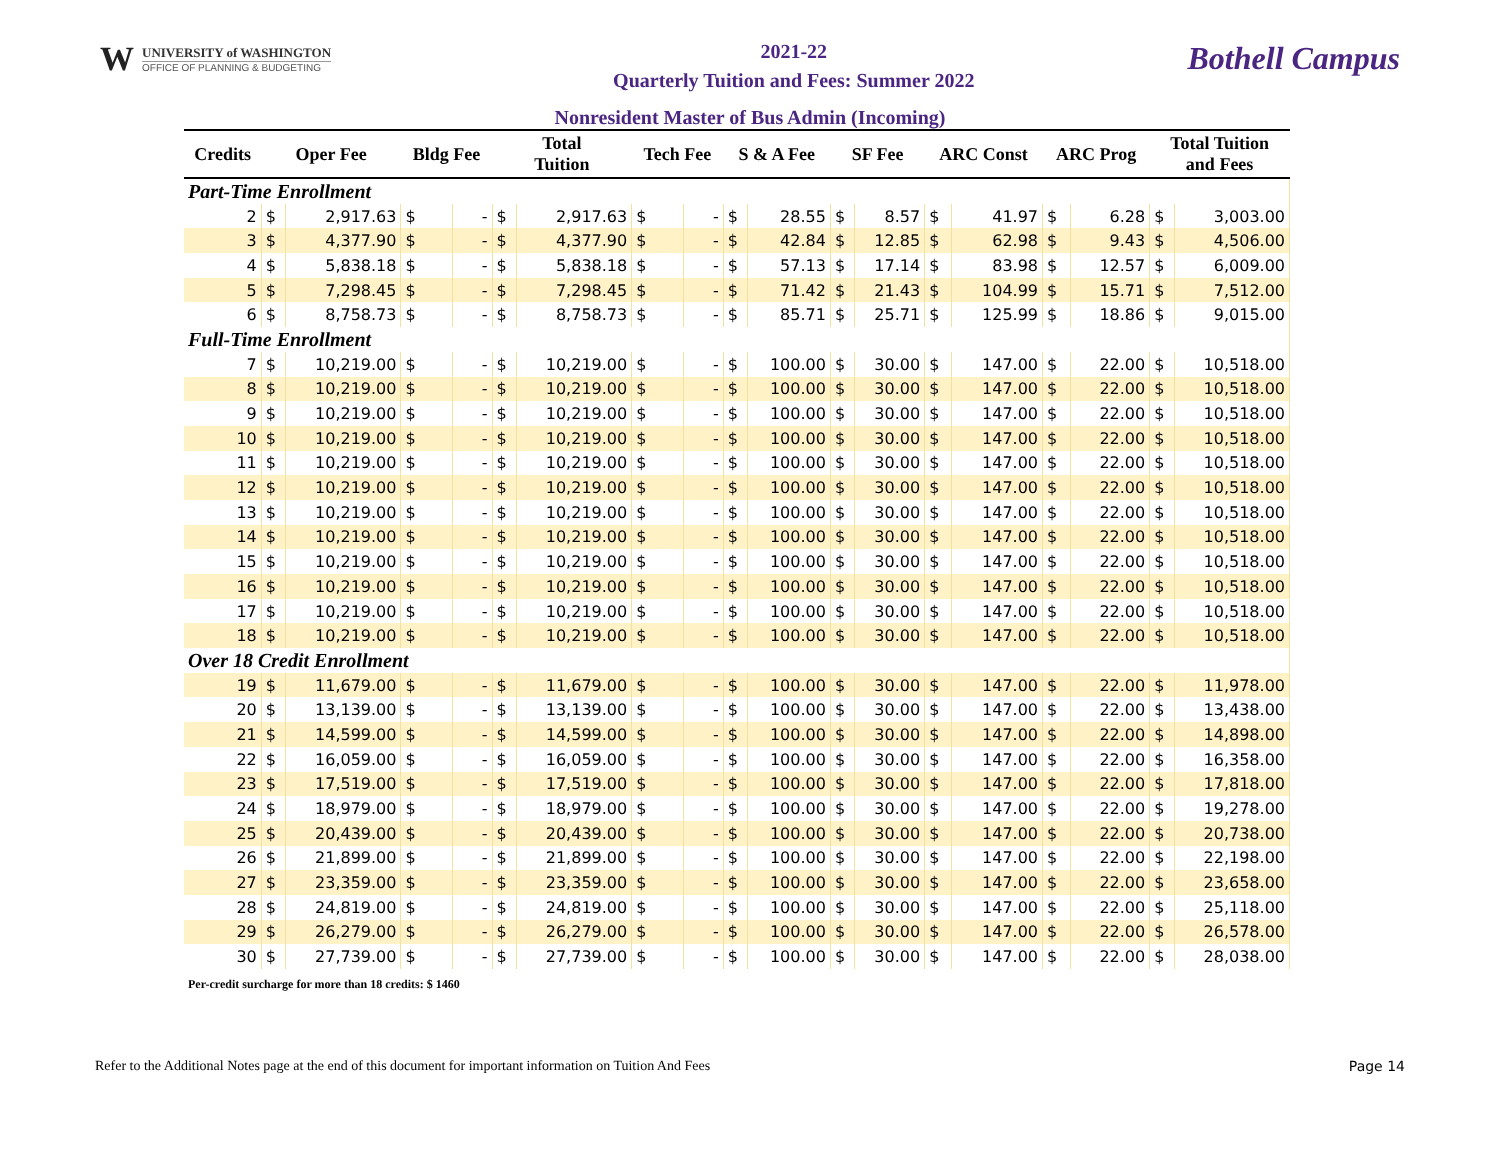W
UNIVERSITY of WASHINGTON
OFFICE OF PLANNING & BUDGETING
2021-22
Quarterly Tuition and Fees: Summer 2022
Bothell Campus
Nonresident Master of Bus Admin (Incoming)
| Credits | Oper Fee | | Bldg Fee | | Total Tuition | | Tech Fee | | S & A Fee | | SF Fee | | ARC Const | | ARC Prog | | Total Tuition and Fees | |
| --- | --- | --- | --- | --- | --- | --- | --- | --- | --- | --- | --- | --- | --- | --- | --- | --- | --- | --- |
| Part-Time Enrollment | | | | | | | | | | | | | | | | | | |
| 2 | $ | 2,917.63 | $ | - | $ | 2,917.63 | $ | - | $ | 28.55 | $ | 8.57 | $ | 41.97 | $ | 6.28 | $ | 3,003.00 |
| 3 | $ | 4,377.90 | $ | - | $ | 4,377.90 | $ | - | $ | 42.84 | $ | 12.85 | $ | 62.98 | $ | 9.43 | $ | 4,506.00 |
| 4 | $ | 5,838.18 | $ | - | $ | 5,838.18 | $ | - | $ | 57.13 | $ | 17.14 | $ | 83.98 | $ | 12.57 | $ | 6,009.00 |
| 5 | $ | 7,298.45 | $ | - | $ | 7,298.45 | $ | - | $ | 71.42 | $ | 21.43 | $ | 104.99 | $ | 15.71 | $ | 7,512.00 |
| 6 | $ | 8,758.73 | $ | - | $ | 8,758.73 | $ | - | $ | 85.71 | $ | 25.71 | $ | 125.99 | $ | 18.86 | $ | 9,015.00 |
| Full-Time Enrollment | | | | | | | | | | | | | | | | | | |
| 7 | $ | 10,219.00 | $ | - | $ | 10,219.00 | $ | - | $ | 100.00 | $ | 30.00 | $ | 147.00 | $ | 22.00 | $ | 10,518.00 |
| 8 | $ | 10,219.00 | $ | - | $ | 10,219.00 | $ | - | $ | 100.00 | $ | 30.00 | $ | 147.00 | $ | 22.00 | $ | 10,518.00 |
| 9 | $ | 10,219.00 | $ | - | $ | 10,219.00 | $ | - | $ | 100.00 | $ | 30.00 | $ | 147.00 | $ | 22.00 | $ | 10,518.00 |
| 10 | $ | 10,219.00 | $ | - | $ | 10,219.00 | $ | - | $ | 100.00 | $ | 30.00 | $ | 147.00 | $ | 22.00 | $ | 10,518.00 |
| 11 | $ | 10,219.00 | $ | - | $ | 10,219.00 | $ | - | $ | 100.00 | $ | 30.00 | $ | 147.00 | $ | 22.00 | $ | 10,518.00 |
| 12 | $ | 10,219.00 | $ | - | $ | 10,219.00 | $ | - | $ | 100.00 | $ | 30.00 | $ | 147.00 | $ | 22.00 | $ | 10,518.00 |
| 13 | $ | 10,219.00 | $ | - | $ | 10,219.00 | $ | - | $ | 100.00 | $ | 30.00 | $ | 147.00 | $ | 22.00 | $ | 10,518.00 |
| 14 | $ | 10,219.00 | $ | - | $ | 10,219.00 | $ | - | $ | 100.00 | $ | 30.00 | $ | 147.00 | $ | 22.00 | $ | 10,518.00 |
| 15 | $ | 10,219.00 | $ | - | $ | 10,219.00 | $ | - | $ | 100.00 | $ | 30.00 | $ | 147.00 | $ | 22.00 | $ | 10,518.00 |
| 16 | $ | 10,219.00 | $ | - | $ | 10,219.00 | $ | - | $ | 100.00 | $ | 30.00 | $ | 147.00 | $ | 22.00 | $ | 10,518.00 |
| 17 | $ | 10,219.00 | $ | - | $ | 10,219.00 | $ | - | $ | 100.00 | $ | 30.00 | $ | 147.00 | $ | 22.00 | $ | 10,518.00 |
| 18 | $ | 10,219.00 | $ | - | $ | 10,219.00 | $ | - | $ | 100.00 | $ | 30.00 | $ | 147.00 | $ | 22.00 | $ | 10,518.00 |
| Over 18 Credit Enrollment | | | | | | | | | | | | | | | | | | |
| 19 | $ | 11,679.00 | $ | - | $ | 11,679.00 | $ | - | $ | 100.00 | $ | 30.00 | $ | 147.00 | $ | 22.00 | $ | 11,978.00 |
| 20 | $ | 13,139.00 | $ | - | $ | 13,139.00 | $ | - | $ | 100.00 | $ | 30.00 | $ | 147.00 | $ | 22.00 | $ | 13,438.00 |
| 21 | $ | 14,599.00 | $ | - | $ | 14,599.00 | $ | - | $ | 100.00 | $ | 30.00 | $ | 147.00 | $ | 22.00 | $ | 14,898.00 |
| 22 | $ | 16,059.00 | $ | - | $ | 16,059.00 | $ | - | $ | 100.00 | $ | 30.00 | $ | 147.00 | $ | 22.00 | $ | 16,358.00 |
| 23 | $ | 17,519.00 | $ | - | $ | 17,519.00 | $ | - | $ | 100.00 | $ | 30.00 | $ | 147.00 | $ | 22.00 | $ | 17,818.00 |
| 24 | $ | 18,979.00 | $ | - | $ | 18,979.00 | $ | - | $ | 100.00 | $ | 30.00 | $ | 147.00 | $ | 22.00 | $ | 19,278.00 |
| 25 | $ | 20,439.00 | $ | - | $ | 20,439.00 | $ | - | $ | 100.00 | $ | 30.00 | $ | 147.00 | $ | 22.00 | $ | 20,738.00 |
| 26 | $ | 21,899.00 | $ | - | $ | 21,899.00 | $ | - | $ | 100.00 | $ | 30.00 | $ | 147.00 | $ | 22.00 | $ | 22,198.00 |
| 27 | $ | 23,359.00 | $ | - | $ | 23,359.00 | $ | - | $ | 100.00 | $ | 30.00 | $ | 147.00 | $ | 22.00 | $ | 23,658.00 |
| 28 | $ | 24,819.00 | $ | - | $ | 24,819.00 | $ | - | $ | 100.00 | $ | 30.00 | $ | 147.00 | $ | 22.00 | $ | 25,118.00 |
| 29 | $ | 26,279.00 | $ | - | $ | 26,279.00 | $ | - | $ | 100.00 | $ | 30.00 | $ | 147.00 | $ | 22.00 | $ | 26,578.00 |
| 30 | $ | 27,739.00 | $ | - | $ | 27,739.00 | $ | - | $ | 100.00 | $ | 30.00 | $ | 147.00 | $ | 22.00 | $ | 28,038.00 |
Per-credit surcharge for more than 18 credits: $ 1460
Refer to the Additional Notes page at the end of this document for important information on Tuition And Fees Page 14